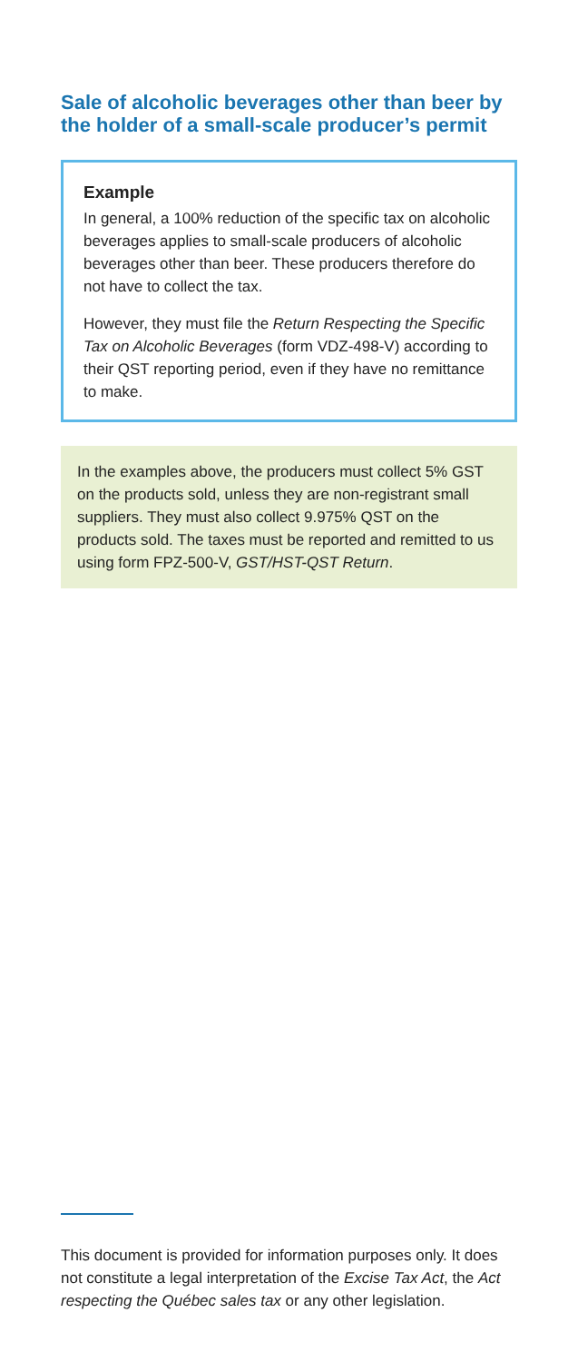Sale of alcoholic beverages other than beer by the holder of a small-scale producer’s permit
Example
In general, a 100% reduction of the specific tax on alcoholic beverages applies to small-scale producers of alcoholic beverages other than beer. These producers therefore do not have to collect the tax.
However, they must file the Return Respecting the Specific Tax on Alcoholic Beverages (form VDZ-498-V) according to their QST reporting period, even if they have no remittance to make.
In the examples above, the producers must collect 5% GST on the products sold, unless they are non-registrant small suppliers. They must also collect 9.975% QST on the products sold. The taxes must be reported and remitted to us using form FPZ-500-V, GST/HST-QST Return.
This document is provided for information purposes only. It does not constitute a legal interpretation of the Excise Tax Act, the Act respecting the Québec sales tax or any other legislation.